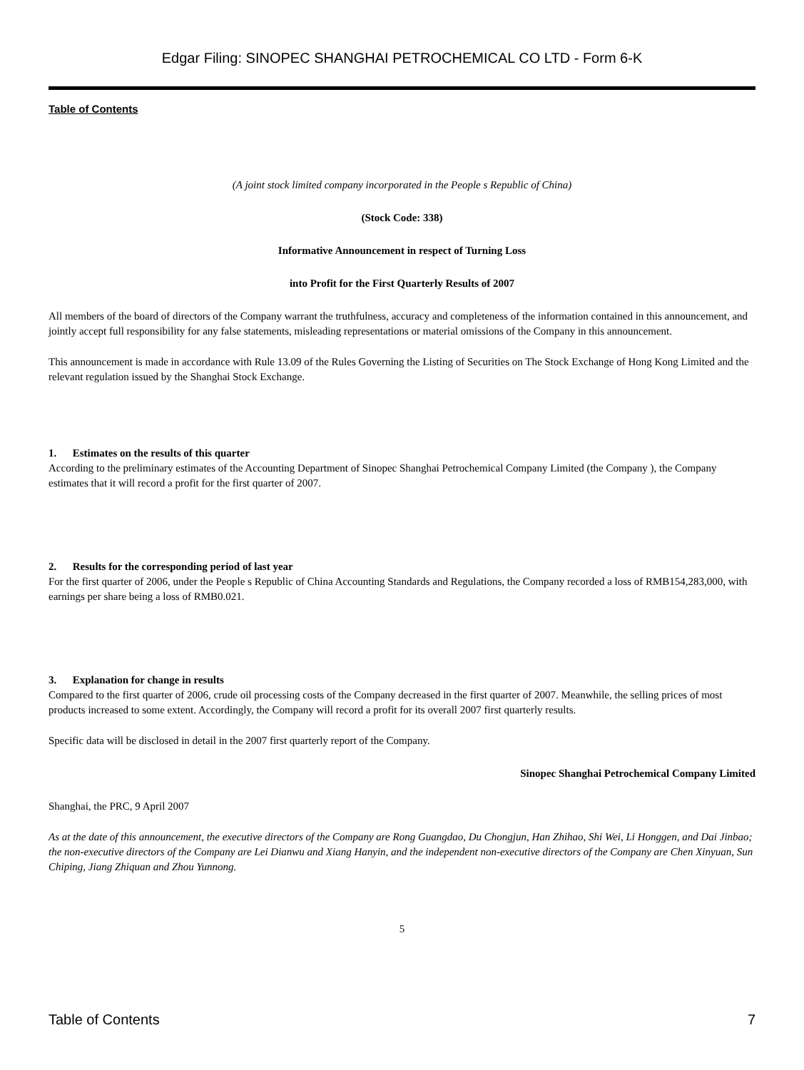Edgar Filing: SINOPEC SHANGHAI PETROCHEMICAL CO LTD - Form 6-K
Table of Contents
(A joint stock limited company incorporated in the People s Republic of China)
(Stock Code: 338)
Informative Announcement in respect of Turning Loss
into Profit for the First Quarterly Results of 2007
All members of the board of directors of the Company warrant the truthfulness, accuracy and completeness of the information contained in this announcement, and jointly accept full responsibility for any false statements, misleading representations or material omissions of the Company in this announcement.
This announcement is made in accordance with Rule 13.09 of the Rules Governing the Listing of Securities on The Stock Exchange of Hong Kong Limited and the relevant regulation issued by the Shanghai Stock Exchange.
1. Estimates on the results of this quarter
According to the preliminary estimates of the Accounting Department of Sinopec Shanghai Petrochemical Company Limited (the Company ), the Company estimates that it will record a profit for the first quarter of 2007.
2. Results for the corresponding period of last year
For the first quarter of 2006, under the People s Republic of China Accounting Standards and Regulations, the Company recorded a loss of RMB154,283,000, with earnings per share being a loss of RMB0.021.
3. Explanation for change in results
Compared to the first quarter of 2006, crude oil processing costs of the Company decreased in the first quarter of 2007. Meanwhile, the selling prices of most products increased to some extent. Accordingly, the Company will record a profit for its overall 2007 first quarterly results.
Specific data will be disclosed in detail in the 2007 first quarterly report of the Company.
Sinopec Shanghai Petrochemical Company Limited
Shanghai, the PRC, 9 April 2007
As at the date of this announcement, the executive directors of the Company are Rong Guangdao, Du Chongjun, Han Zhihao, Shi Wei, Li Honggen, and Dai Jinbao; the non-executive directors of the Company are Lei Dianwu and Xiang Hanyin, and the independent non-executive directors of the Company are Chen Xinyuan, Sun Chiping, Jiang Zhiquan and Zhou Yunnong.
5
Table of Contents 7